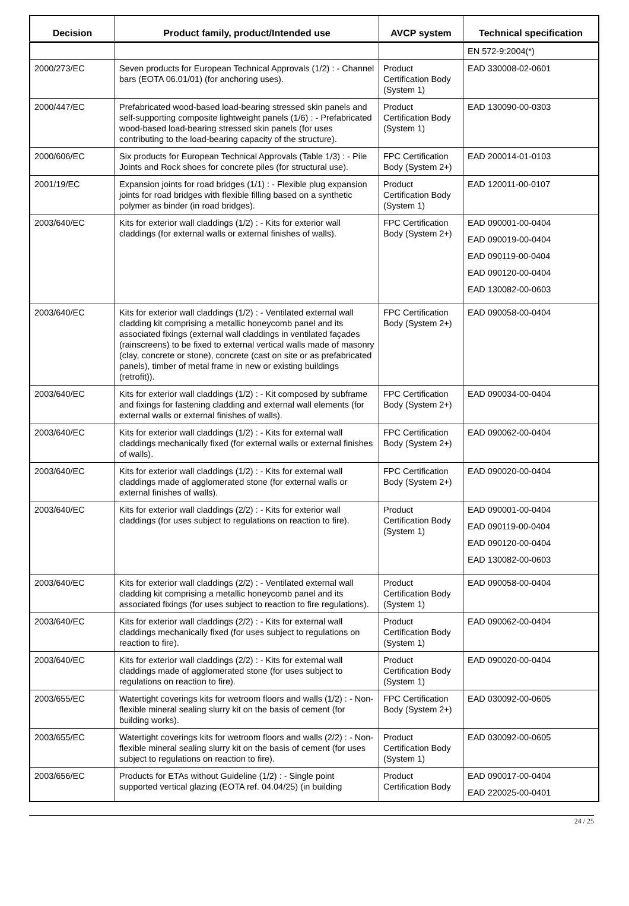| Decision | Product family, product/Intended use | AVCP system | Technical specification |
| --- | --- | --- | --- |
| | | | EN 572-9:2004(*) |
| 2000/273/EC | Seven products for European Technical Approvals (1/2) : - Channel bars (EOTA 06.01/01) (for anchoring uses). | Product Certification Body (System 1) | EAD 330008-02-0601 |
| 2000/447/EC | Prefabricated wood-based load-bearing stressed skin panels and self-supporting composite lightweight panels (1/6) : - Prefabricated wood-based load-bearing stressed skin panels (for uses contributing to the load-bearing capacity of the structure). | Product Certification Body (System 1) | EAD 130090-00-0303 |
| 2000/606/EC | Six products for European Technical Approvals (Table 1/3) : - Pile Joints and Rock shoes for concrete piles (for structural use). | FPC Certification Body (System 2+) | EAD 200014-01-0103 |
| 2001/19/EC | Expansion joints for road bridges (1/1) : - Flexible plug expansion joints for road bridges with flexible filling based on a synthetic polymer as binder (in road bridges). | Product Certification Body (System 1) | EAD 120011-00-0107 |
| 2003/640/EC | Kits for exterior wall claddings (1/2) : - Kits for exterior wall claddings (for external walls or external finishes of walls). | FPC Certification Body (System 2+) | EAD 090001-00-0404 EAD 090019-00-0404 EAD 090119-00-0404 EAD 090120-00-0404 EAD 130082-00-0603 |
| 2003/640/EC | Kits for exterior wall claddings (1/2) : - Ventilated external wall cladding kit comprising a metallic honeycomb panel and its associated fixings (external wall claddings in ventilated façades (rainscreens) to be fixed to external vertical walls made of masonry (clay, concrete or stone), concrete (cast on site or as prefabricated panels), timber of metal frame in new or existing buildings (retrofit)). | FPC Certification Body (System 2+) | EAD 090058-00-0404 |
| 2003/640/EC | Kits for exterior wall claddings (1/2) : - Kit composed by subframe and fixings for fastening cladding and external wall elements (for external walls or external finishes of walls). | FPC Certification Body (System 2+) | EAD 090034-00-0404 |
| 2003/640/EC | Kits for exterior wall claddings (1/2) : - Kits for external wall claddings mechanically fixed (for external walls or external finishes of walls). | FPC Certification Body (System 2+) | EAD 090062-00-0404 |
| 2003/640/EC | Kits for exterior wall claddings (1/2) : - Kits for external wall claddings made of agglomerated stone (for external walls or external finishes of walls). | FPC Certification Body (System 2+) | EAD 090020-00-0404 |
| 2003/640/EC | Kits for exterior wall claddings (2/2) : - Kits for exterior wall claddings (for uses subject to regulations on reaction to fire). | Product Certification Body (System 1) | EAD 090001-00-0404 EAD 090119-00-0404 EAD 090120-00-0404 EAD 130082-00-0603 |
| 2003/640/EC | Kits for exterior wall claddings (2/2) : - Ventilated external wall cladding kit comprising a metallic honeycomb panel and its associated fixings (for uses subject to reaction to fire regulations). | Product Certification Body (System 1) | EAD 090058-00-0404 |
| 2003/640/EC | Kits for exterior wall claddings (2/2) : - Kits for external wall claddings mechanically fixed (for uses subject to regulations on reaction to fire). | Product Certification Body (System 1) | EAD 090062-00-0404 |
| 2003/640/EC | Kits for exterior wall claddings (2/2) : - Kits for external wall claddings made of agglomerated stone (for uses subject to regulations on reaction to fire). | Product Certification Body (System 1) | EAD 090020-00-0404 |
| 2003/655/EC | Watertight coverings kits for wetroom floors and walls (1/2) : - Non-flexible mineral sealing slurry kit on the basis of cement (for building works). | FPC Certification Body (System 2+) | EAD 030092-00-0605 |
| 2003/655/EC | Watertight coverings kits for wetroom floors and walls (2/2) : - Non-flexible mineral sealing slurry kit on the basis of cement (for uses subject to regulations on reaction to fire). | Product Certification Body (System 1) | EAD 030092-00-0605 |
| 2003/656/EC | Products for ETAs without Guideline (1/2) : - Single point supported vertical glazing (EOTA ref. 04.04/25) (in building | Product Certification Body | EAD 090017-00-0404 EAD 220025-00-0401 |
24 / 25